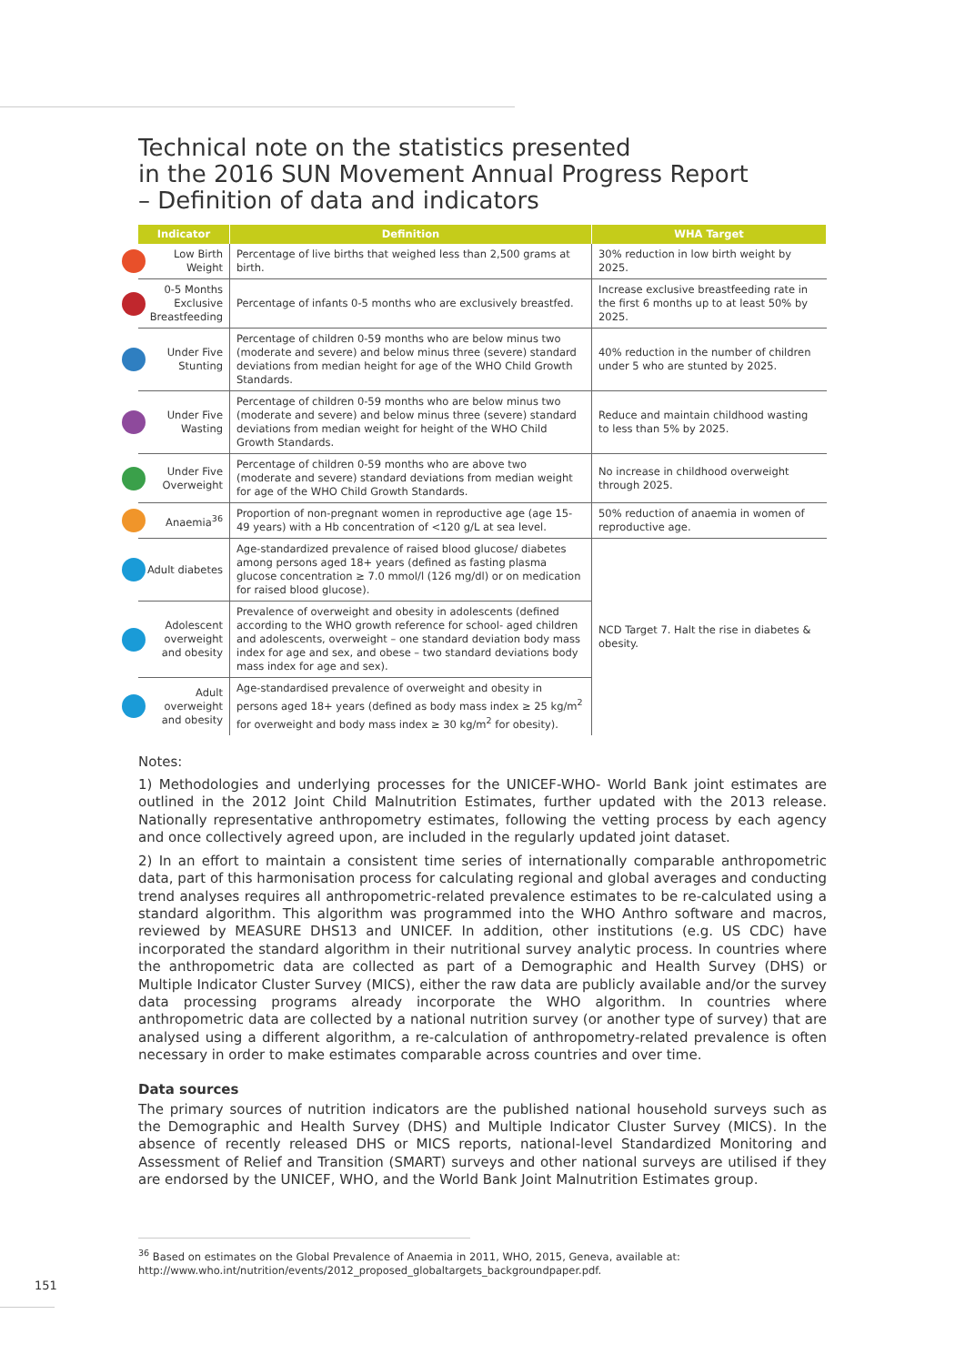Technical note on the statistics presented
in the 2016 SUN Movement Annual Progress Report
– Definition of data and indicators
| Indicator | Definition | WHA Target |
| --- | --- | --- |
| Low Birth Weight | Percentage of live births that weighed less than 2,500 grams at birth. | 30% reduction in low birth weight by 2025. |
| 0-5 Months Exclusive Breastfeeding | Percentage of infants 0-5 months who are exclusively breastfed. | Increase exclusive breastfeeding rate in the first 6 months up to at least 50% by 2025. |
| Under Five Stunting | Percentage of children 0-59 months who are below minus two (moderate and severe) and below minus three (severe) standard deviations from median height for age of the WHO Child Growth Standards. | 40% reduction in the number of children under 5 who are stunted by 2025. |
| Under Five Wasting | Percentage of children 0-59 months who are below minus two (moderate and severe) and below minus three (severe) standard deviations from median weight for height of the WHO Child Growth Standards. | Reduce and maintain childhood wasting to less than 5% by 2025. |
| Under Five Overweight | Percentage of children 0-59 months who are above two (moderate and severe) standard deviations from median weight for age of the WHO Child Growth Standards. | No increase in childhood overweight through 2025. |
| Anaemia<sup>36</sup> | Proportion of non-pregnant women in reproductive age (age 15-49 years) with a Hb concentration of <120 g/L at sea level. | 50% reduction of anaemia in women of reproductive age. |
| Adult diabetes | Age-standardized prevalence of raised blood glucose/ diabetes among persons aged 18+ years (defined as fasting plasma glucose concentration ≥ 7.0 mmol/l (126 mg/dl) or on medication for raised blood glucose). | NCD Target 7. Halt the rise in diabetes & obesity. |
| Adolescent overweight and obesity | Prevalence of overweight and obesity in adolescents (defined according to the WHO growth reference for school- aged children and adolescents, overweight – one standard deviation body mass index for age and sex, and obese – two standard deviations body mass index for age and sex). | |
| Adult overweight and obesity | Age-standardised prevalence of overweight and obesity in persons aged 18+ years (defined as body mass index ≥ 25 kg/m<sup>2</sup> for overweight and body mass index ≥ 30 kg/m<sup>2</sup> for obesity). | |
Notes:
1) Methodologies and underlying processes for the UNICEF-WHO- World Bank joint estimates are outlined in the 2012 Joint Child Malnutrition Estimates, further updated with the 2013 release. Nationally representative anthropometry estimates, following the vetting process by each agency and once collectively agreed upon, are included in the regularly updated joint dataset.
2) In an effort to maintain a consistent time series of internationally comparable anthropometric data, part of this harmonisation process for calculating regional and global averages and conducting trend analyses requires all anthropometric-related prevalence estimates to be re-calculated using a standard algorithm. This algorithm was programmed into the WHO Anthro software and macros, reviewed by MEASURE DHS13 and UNICEF. In addition, other institutions (e.g. US CDC) have incorporated the standard algorithm in their nutritional survey analytic process. In countries where the anthropometric data are collected as part of a Demographic and Health Survey (DHS) or Multiple Indicator Cluster Survey (MICS), either the raw data are publicly available and/or the survey data processing programs already incorporate the WHO algorithm. In countries where anthropometric data are collected by a national nutrition survey (or another type of survey) that are analysed using a different algorithm, a re-calculation of anthropometry-related prevalence is often necessary in order to make estimates comparable across countries and over time.
Data sources
The primary sources of nutrition indicators are the published national household surveys such as the Demographic and Health Survey (DHS) and Multiple Indicator Cluster Survey (MICS). In the absence of recently released DHS or MICS reports, national-level Standardized Monitoring and Assessment of Relief and Transition (SMART) surveys and other national surveys are utilised if they are endorsed by the UNICEF, WHO, and the World Bank Joint Malnutrition Estimates group.
<sup>36</sup> Based on estimates on the Global Prevalence of Anaemia in 2011, WHO, 2015, Geneva, available at:
http://www.who.int/nutrition/events/2012_proposed_globaltargets_backgroundpaper.pdf.
151